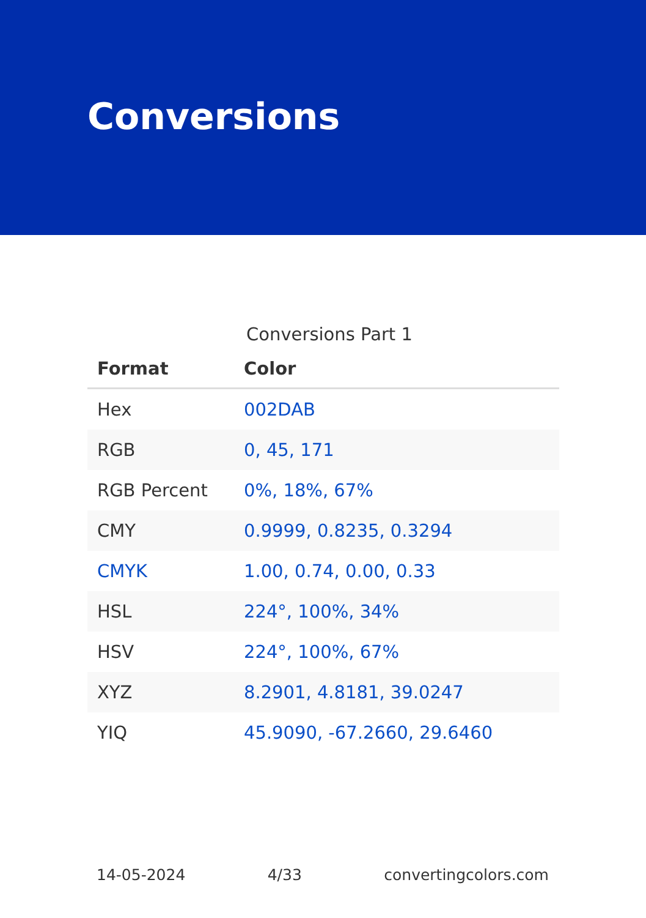Conversions
Conversions Part 1
| Format | Color |
| --- | --- |
| Hex | 002DAB |
| RGB | 0, 45, 171 |
| RGB Percent | 0%, 18%, 67% |
| CMY | 0.9999, 0.8235, 0.3294 |
| CMYK | 1.00, 0.74, 0.00, 0.33 |
| HSL | 224°, 100%, 34% |
| HSV | 224°, 100%, 67% |
| XYZ | 8.2901, 4.8181, 39.0247 |
| YIQ | 45.9090, -67.2660, 29.6460 |
14-05-2024 4/33 convertingcolors.com